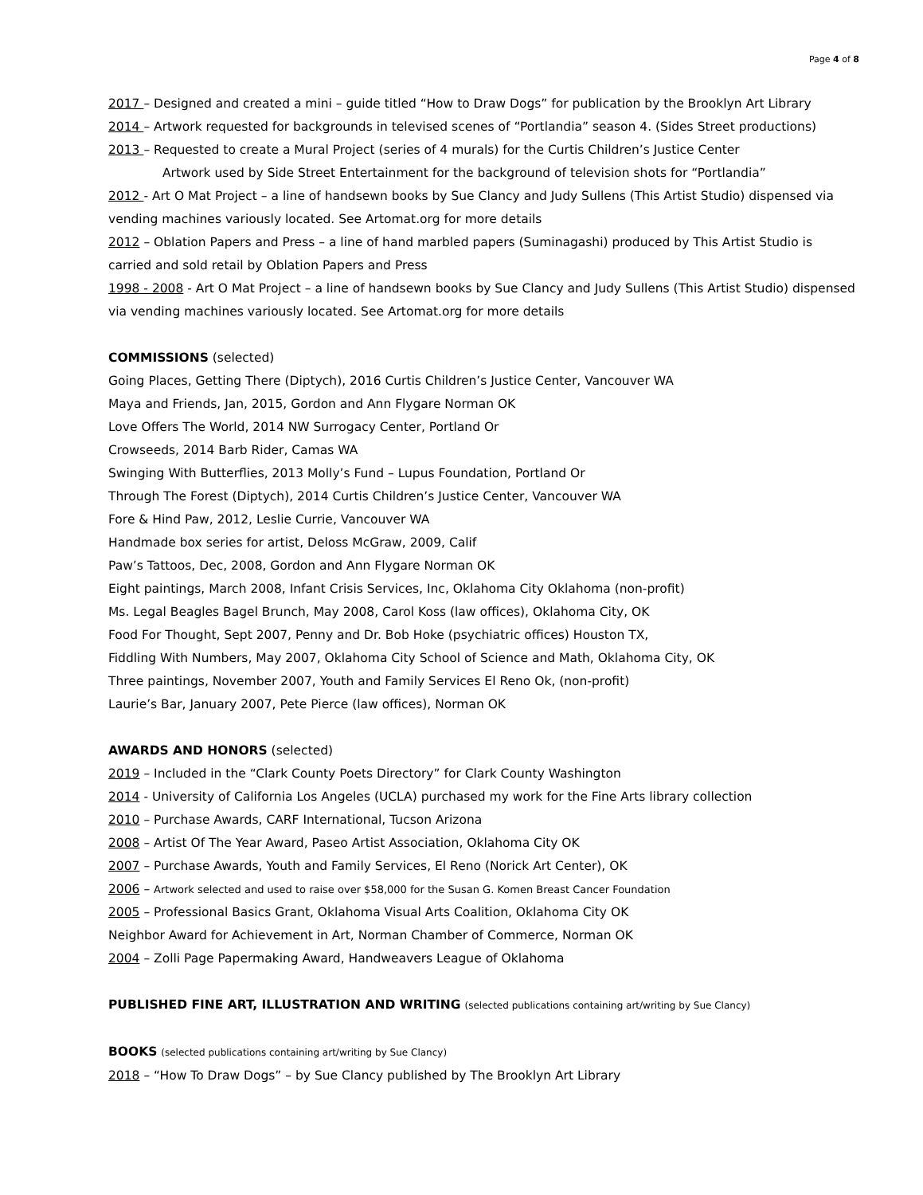Page 4 of 8
2017 – Designed and created a mini – guide titled “How to Draw Dogs” for publication by the Brooklyn Art Library
2014 – Artwork requested for backgrounds in televised scenes of “Portlandia” season 4. (Sides Street productions)
2013 – Requested to create a Mural Project (series of 4 murals) for the Curtis Children’s Justice Center
Artwork used by Side Street Entertainment for the background of television shots for “Portlandia”
2012 - Art O Mat Project – a line of handsewn books by Sue Clancy and Judy Sullens (This Artist Studio) dispensed via vending machines variously located. See Artomat.org for more details
2012 – Oblation Papers and Press – a line of hand marbled papers (Suminagashi) produced by This Artist Studio is carried and sold retail by Oblation Papers and Press
1998 - 2008 - Art O Mat Project – a line of handsewn books by Sue Clancy and Judy Sullens (This Artist Studio) dispensed via vending machines variously located. See Artomat.org for more details
COMMISSIONS (selected)
Going Places, Getting There (Diptych), 2016 Curtis Children’s Justice Center, Vancouver WA
Maya and Friends, Jan, 2015, Gordon and Ann Flygare Norman OK
Love Offers The World, 2014 NW Surrogacy Center, Portland Or
Crowseeds, 2014 Barb Rider, Camas WA
Swinging With Butterflies, 2013 Molly’s Fund – Lupus Foundation, Portland Or
Through The Forest (Diptych), 2014 Curtis Children’s Justice Center, Vancouver WA
Fore & Hind Paw, 2012, Leslie Currie, Vancouver WA
Handmade box series for artist, Deloss McGraw, 2009, Calif
Paw’s Tattoos, Dec, 2008, Gordon and Ann Flygare Norman OK
Eight paintings, March 2008, Infant Crisis Services, Inc, Oklahoma City Oklahoma (non-profit)
Ms. Legal Beagles Bagel Brunch, May 2008, Carol Koss (law offices), Oklahoma City, OK
Food For Thought, Sept 2007, Penny and Dr. Bob Hoke (psychiatric offices) Houston TX,
Fiddling With Numbers, May 2007, Oklahoma City School of Science and Math, Oklahoma City, OK
Three paintings, November 2007, Youth and Family Services El Reno Ok, (non-profit)
Laurie’s Bar, January 2007, Pete Pierce (law offices), Norman OK
AWARDS AND HONORS (selected)
2019 – Included in the “Clark County Poets Directory” for Clark County Washington
2014 - University of California Los Angeles (UCLA) purchased my work for the Fine Arts library collection
2010 – Purchase Awards, CARF International, Tucson Arizona
2008 – Artist Of The Year Award, Paseo Artist Association, Oklahoma City OK
2007 – Purchase Awards, Youth and Family Services, El Reno (Norick Art Center), OK
2006 – Artwork selected and used to raise over $58,000 for the Susan G. Komen Breast Cancer Foundation
2005 – Professional Basics Grant, Oklahoma Visual Arts Coalition, Oklahoma City OK
Neighbor Award for Achievement in Art, Norman Chamber of Commerce, Norman OK
2004 – Zolli Page Papermaking Award, Handweavers League of Oklahoma
PUBLISHED FINE ART, ILLUSTRATION AND WRITING (selected publications containing art/writing by Sue Clancy)
BOOKS (selected publications containing art/writing by Sue Clancy)
2018 – “How To Draw Dogs” – by Sue Clancy published by The Brooklyn Art Library